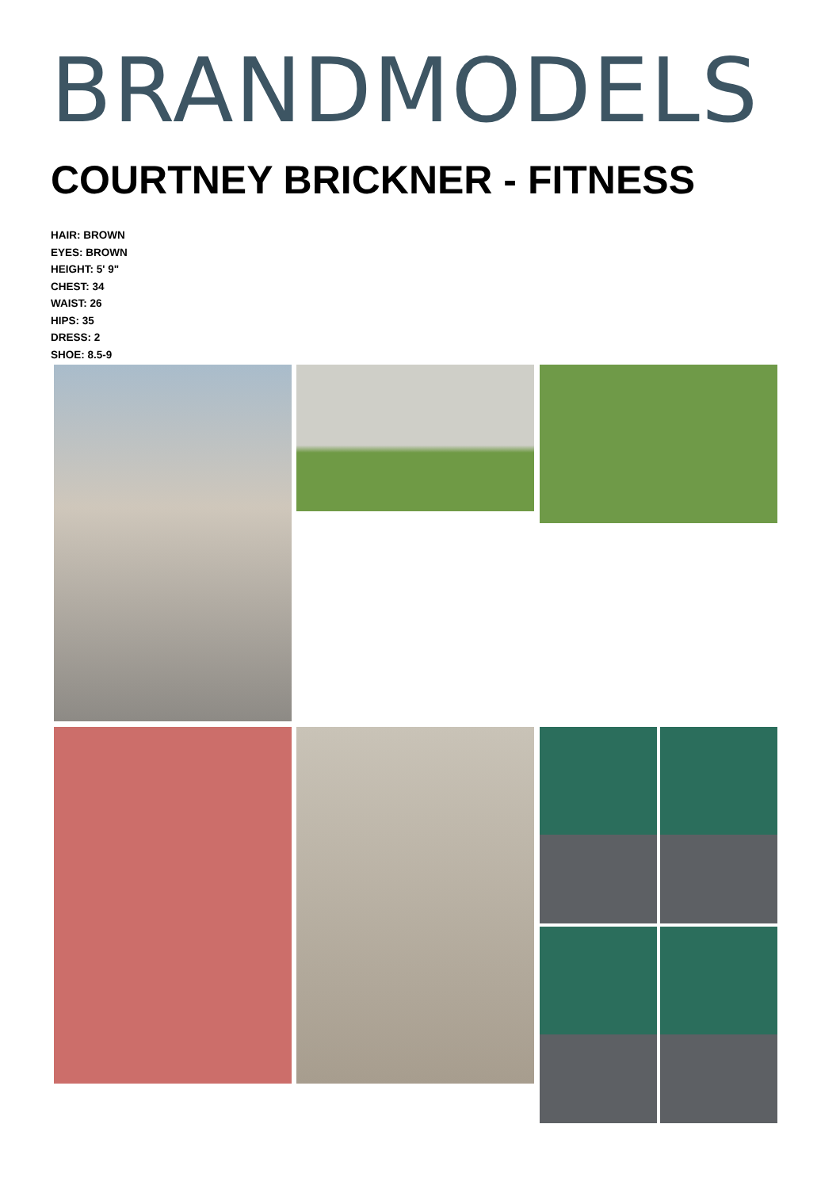BRANDMODELS
COURTNEY BRICKNER - FITNESS
HAIR: BROWN
EYES: BROWN
HEIGHT: 5' 9"
CHEST: 34
WAIST: 26
HIPS: 35
DRESS: 2
SHOE: 8.5-9